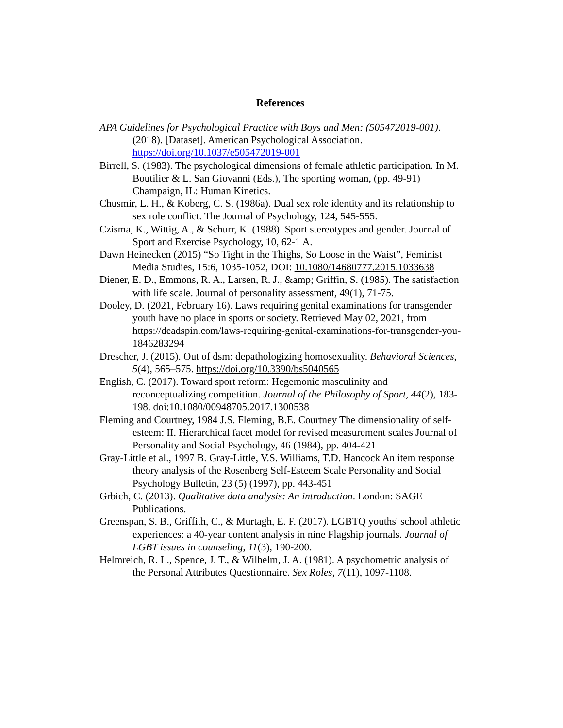References
APA Guidelines for Psychological Practice with Boys and Men: (505472019-001). (2018). [Dataset]. American Psychological Association. https://doi.org/10.1037/e505472019-001
Birrell, S. (1983). The psychological dimensions of female athletic participation. In M. Boutilier & L. San Giovanni (Eds.), The sporting woman, (pp. 49-91) Champaign, IL: Human Kinetics.
Chusmir, L. H., & Koberg, C. S. (1986a). Dual sex role identity and its relationship to sex role conflict. The Journal of Psychology, 124, 545-555.
Czisma, K., Wittig, A., & Schurr, K. (1988). Sport stereotypes and gender. Journal of Sport and Exercise Psychology, 10, 62-1 A.
Dawn Heinecken (2015) “So Tight in the Thighs, So Loose in the Waist”, Feminist Media Studies, 15:6, 1035-1052, DOI: 10.1080/14680777.2015.1033638
Diener, E. D., Emmons, R. A., Larsen, R. J., &amp; Griffin, S. (1985). The satisfaction with life scale. Journal of personality assessment, 49(1), 71-75.
Dooley, D. (2021, February 16). Laws requiring genital examinations for transgender youth have no place in sports or society. Retrieved May 02, 2021, from https://deadspin.com/laws-requiring-genital-examinations-for-transgender-you-1846283294
Drescher, J. (2015). Out of dsm: depathologizing homosexuality. Behavioral Sciences, 5(4), 565–575. https://doi.org/10.3390/bs5040565
English, C. (2017). Toward sport reform: Hegemonic masculinity and reconceptualizing competition. Journal of the Philosophy of Sport, 44(2), 183-198. doi:10.1080/00948705.2017.1300538
Fleming and Courtney, 1984 J.S. Fleming, B.E. Courtney The dimensionality of self-esteem: II. Hierarchical facet model for revised measurement scales Journal of Personality and Social Psychology, 46 (1984), pp. 404-421
Gray-Little et al., 1997 B. Gray-Little, V.S. Williams, T.D. Hancock An item response theory analysis of the Rosenberg Self-Esteem Scale Personality and Social Psychology Bulletin, 23 (5) (1997), pp. 443-451
Grbich, C. (2013). Qualitative data analysis: An introduction. London: SAGE Publications.
Greenspan, S. B., Griffith, C., & Murtagh, E. F. (2017). LGBTQ youths' school athletic experiences: a 40-year content analysis in nine Flagship journals. Journal of LGBT issues in counseling, 11(3), 190-200.
Helmreich, R. L., Spence, J. T., & Wilhelm, J. A. (1981). A psychometric analysis of the Personal Attributes Questionnaire. Sex Roles, 7(11), 1097-1108.